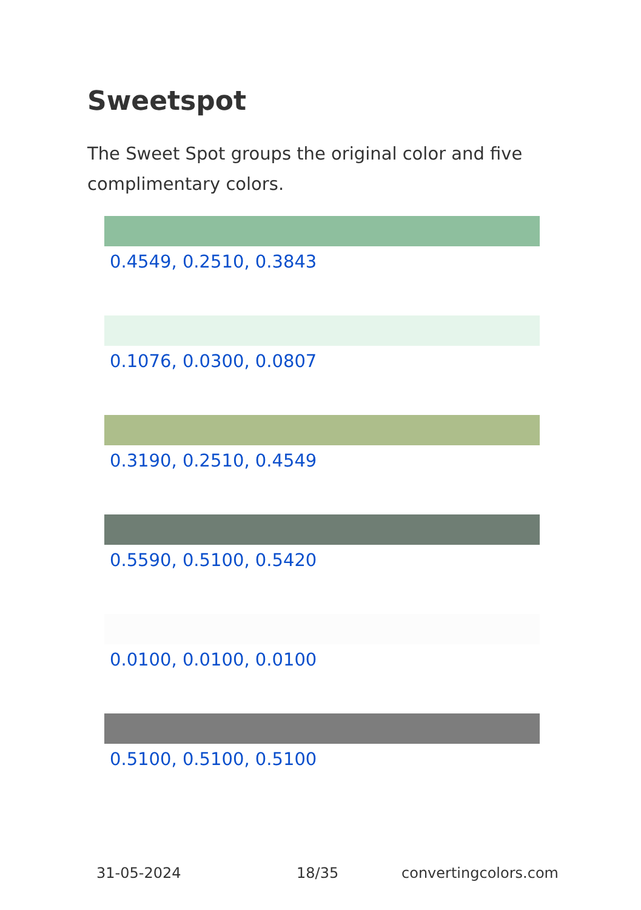Sweetspot
The Sweet Spot groups the original color and five complimentary colors.
0.4549, 0.2510, 0.3843
0.1076, 0.0300, 0.0807
0.3190, 0.2510, 0.4549
0.5590, 0.5100, 0.5420
0.0100, 0.0100, 0.0100
0.5100, 0.5100, 0.5100
31-05-2024 18/35 convertingcolors.com